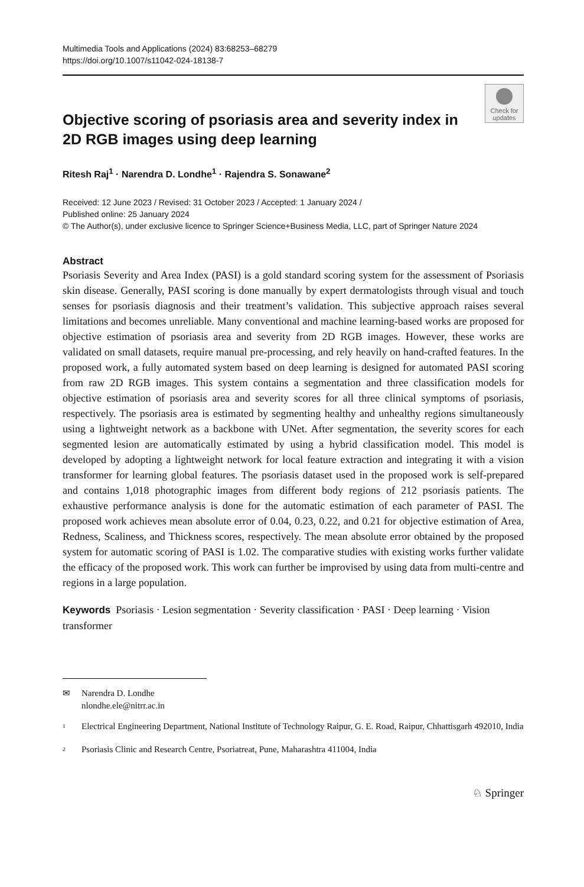Multimedia Tools and Applications (2024) 83:68253–68279
https://doi.org/10.1007/s11042-024-18138-7
Check for
updates
Objective scoring of psoriasis area and severity index in 2D RGB images using deep learning
Ritesh Raj<sup>1</sup> · Narendra D. Londhe<sup>1</sup> · Rajendra S. Sonawane<sup>2</sup>
Received: 12 June 2023 / Revised: 31 October 2023 / Accepted: 1 January 2024 /
Published online: 25 January 2024
© The Author(s), under exclusive licence to Springer Science+Business Media, LLC, part of Springer Nature 2024
Abstract
Psoriasis Severity and Area Index (PASI) is a gold standard scoring system for the assessment of Psoriasis skin disease. Generally, PASI scoring is done manually by expert dermatologists through visual and touch senses for psoriasis diagnosis and their treatment’s validation. This subjective approach raises several limitations and becomes unreliable. Many conventional and machine learning-based works are proposed for objective estimation of psoriasis area and severity from 2D RGB images. However, these works are validated on small datasets, require manual pre-processing, and rely heavily on hand-crafted features. In the proposed work, a fully automated system based on deep learning is designed for automated PASI scoring from raw 2D RGB images. This system contains a segmentation and three classification models for objective estimation of psoriasis area and severity scores for all three clinical symptoms of psoriasis, respectively. The psoriasis area is estimated by segmenting healthy and unhealthy regions simultaneously using a lightweight network as a backbone with UNet. After segmentation, the severity scores for each segmented lesion are automatically estimated by using a hybrid classification model. This model is developed by adopting a lightweight network for local feature extraction and integrating it with a vision transformer for learning global features. The psoriasis dataset used in the proposed work is self-prepared and contains 1,018 photographic images from different body regions of 212 psoriasis patients. The exhaustive performance analysis is done for the automatic estimation of each parameter of PASI. The proposed work achieves mean absolute error of 0.04, 0.23, 0.22, and 0.21 for objective estimation of Area, Redness, Scaliness, and Thickness scores, respectively. The mean absolute error obtained by the proposed system for automatic scoring of PASI is 1.02. The comparative studies with existing works further validate the efficacy of the proposed work. This work can further be improvised by using data from multi-centre and regions in a large population.
Keywords Psoriasis · Lesion segmentation · Severity classification · PASI · Deep learning · Vision transformer
✉ Narendra D. Londhe
nlondhe.ele@nitrr.ac.in
<sup>1</sup> Electrical Engineering Department, National Institute of Technology Raipur, G. E. Road, Raipur, Chhattisgarh 492010, India
<sup>2</sup> Psoriasis Clinic and Research Centre, Psoriatreat, Pune, Maharashtra 411004, India
♘ Springer